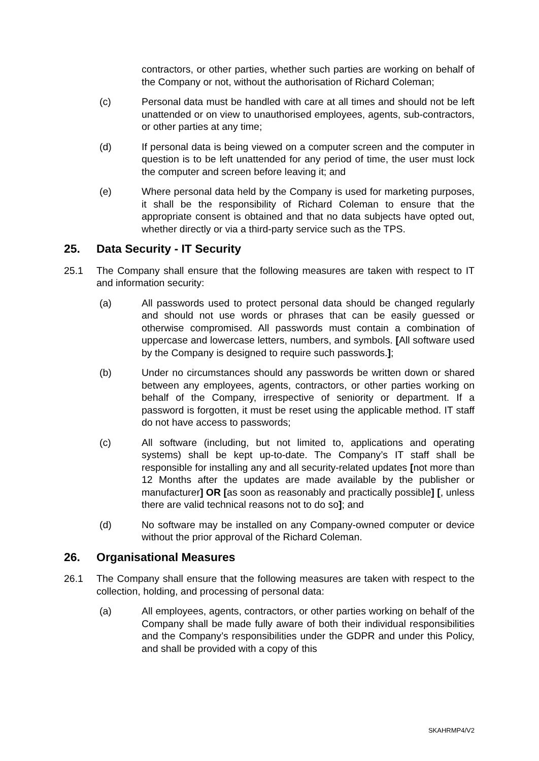contractors, or other parties, whether such parties are working on behalf of the Company or not, without the authorisation of Richard Coleman;
(c) Personal data must be handled with care at all times and should not be left unattended or on view to unauthorised employees, agents, sub-contractors, or other parties at any time;
(d) If personal data is being viewed on a computer screen and the computer in question is to be left unattended for any period of time, the user must lock the computer and screen before leaving it; and
(e) Where personal data held by the Company is used for marketing purposes, it shall be the responsibility of Richard Coleman to ensure that the appropriate consent is obtained and that no data subjects have opted out, whether directly or via a third-party service such as the TPS.
25. Data Security - IT Security
25.1 The Company shall ensure that the following measures are taken with respect to IT and information security:
(a) All passwords used to protect personal data should be changed regularly and should not use words or phrases that can be easily guessed or otherwise compromised. All passwords must contain a combination of uppercase and lowercase letters, numbers, and symbols. [All software used by the Company is designed to require such passwords.];
(b) Under no circumstances should any passwords be written down or shared between any employees, agents, contractors, or other parties working on behalf of the Company, irrespective of seniority or department. If a password is forgotten, it must be reset using the applicable method. IT staff do not have access to passwords;
(c) All software (including, but not limited to, applications and operating systems) shall be kept up-to-date. The Company’s IT staff shall be responsible for installing any and all security-related updates [not more than 12 Months after the updates are made available by the publisher or manufacturer] OR [as soon as reasonably and practically possible] [, unless there are valid technical reasons not to do so]; and
(d) No software may be installed on any Company-owned computer or device without the prior approval of the Richard Coleman.
26. Organisational Measures
26.1 The Company shall ensure that the following measures are taken with respect to the collection, holding, and processing of personal data:
(a) All employees, agents, contractors, or other parties working on behalf of the Company shall be made fully aware of both their individual responsibilities and the Company’s responsibilities under the GDPR and under this Policy, and shall be provided with a copy of this
SKAHRMP4/V2